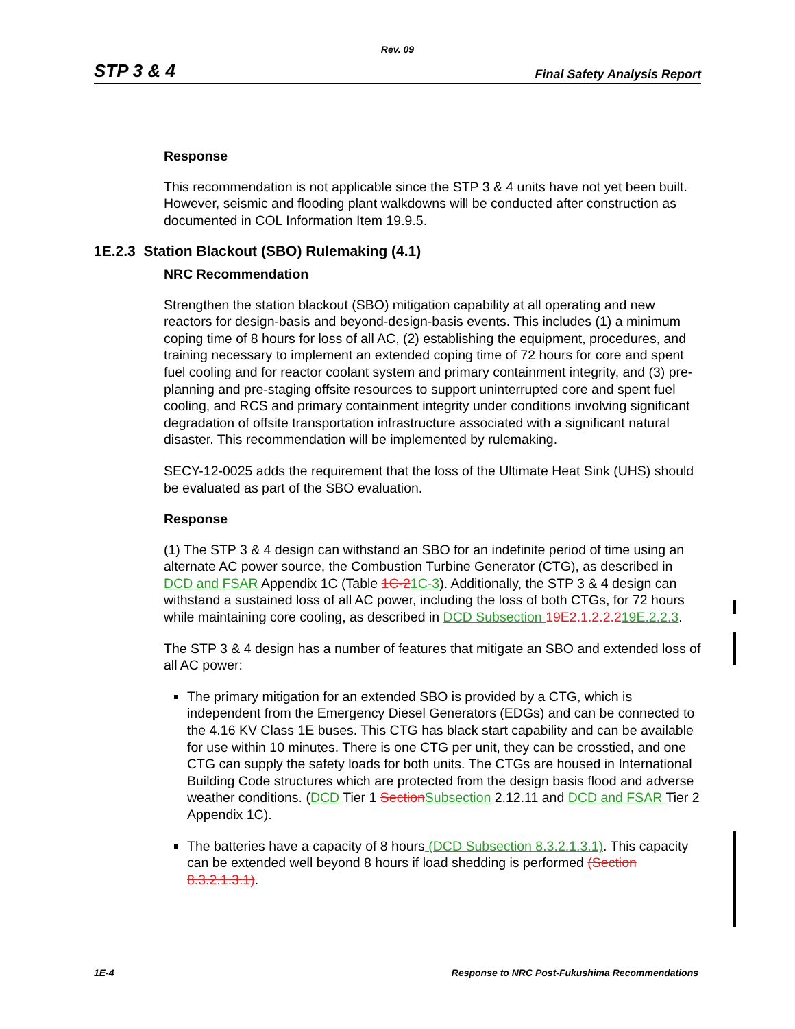Rev. 09
STP 3 & 4 Final Safety Analysis Report
Response
This recommendation is not applicable since the STP 3 & 4 units have not yet been built. However, seismic and flooding plant walkdowns will be conducted after construction as documented in COL Information Item 19.9.5.
1E.2.3 Station Blackout (SBO) Rulemaking (4.1)
NRC Recommendation
Strengthen the station blackout (SBO) mitigation capability at all operating and new reactors for design-basis and beyond-design-basis events. This includes (1) a minimum coping time of 8 hours for loss of all AC, (2) establishing the equipment, procedures, and training necessary to implement an extended coping time of 72 hours for core and spent fuel cooling and for reactor coolant system and primary containment integrity, and (3) pre-planning and pre-staging offsite resources to support uninterrupted core and spent fuel cooling, and RCS and primary containment integrity under conditions involving significant degradation of offsite transportation infrastructure associated with a significant natural disaster. This recommendation will be implemented by rulemaking.
SECY-12-0025 adds the requirement that the loss of the Ultimate Heat Sink (UHS) should be evaluated as part of the SBO evaluation.
Response
(1) The STP 3 & 4 design can withstand an SBO for an indefinite period of time using an alternate AC power source, the Combustion Turbine Generator (CTG), as described in DCD and FSAR Appendix 1C (Table 1C-21C-3). Additionally, the STP 3 & 4 design can withstand a sustained loss of all AC power, including the loss of both CTGs, for 72 hours while maintaining core cooling, as described in DCD Subsection 19E2.1.2.2.219E.2.2.3.
The STP 3 & 4 design has a number of features that mitigate an SBO and extended loss of all AC power:
The primary mitigation for an extended SBO is provided by a CTG, which is independent from the Emergency Diesel Generators (EDGs) and can be connected to the 4.16 KV Class 1E buses. This CTG has black start capability and can be available for use within 10 minutes. There is one CTG per unit, they can be crosstied, and one CTG can supply the safety loads for both units. The CTGs are housed in International Building Code structures which are protected from the design basis flood and adverse weather conditions. (DCD Tier 1 Section Subsection 2.12.11 and DCD and FSAR Tier 2 Appendix 1C).
The batteries have a capacity of 8 hours (DCD Subsection 8.3.2.1.3.1). This capacity can be extended well beyond 8 hours if load shedding is performed (Section 8.3.2.1.3.1).
1E-4 Response to NRC Post-Fukushima Recommendations